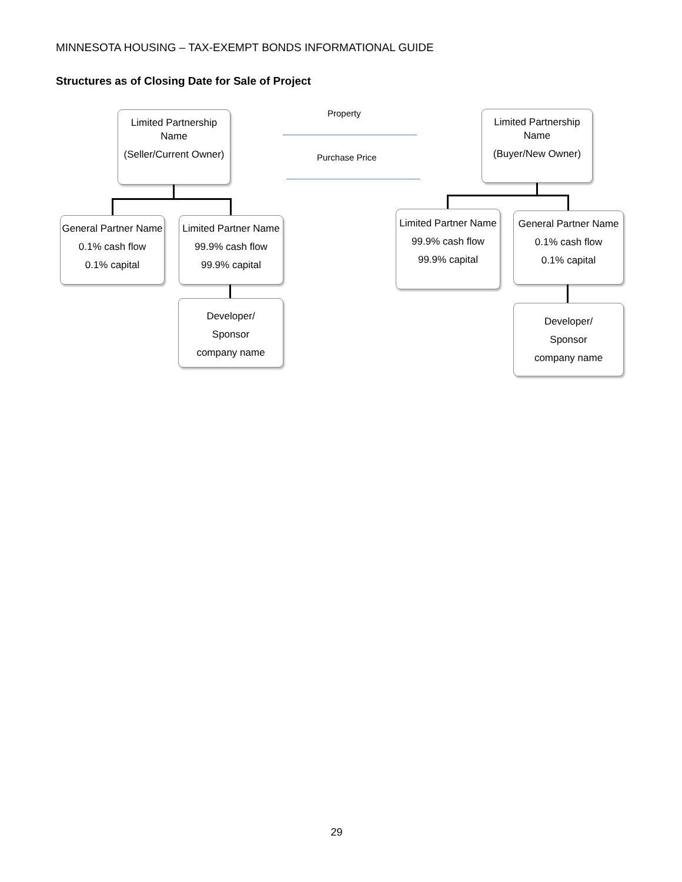MINNESOTA HOUSING – TAX-EXEMPT BONDS INFORMATIONAL GUIDE
Structures as of Closing Date for Sale of Project
Limited Partnership Name
(Seller/Current Owner)
Property
Purchase Price
Limited Partnership Name
(Buyer/New Owner)
General Partner Name
0.1% cash flow
0.1% capital
Limited Partner Name
99.9% cash flow
99.9% capital
Developer/
Sponsor
company name
Limited Partner Name
99.9% cash flow
99.9% capital
General Partner Name
0.1% cash flow
0.1% capital
Developer/
Sponsor
company name
29